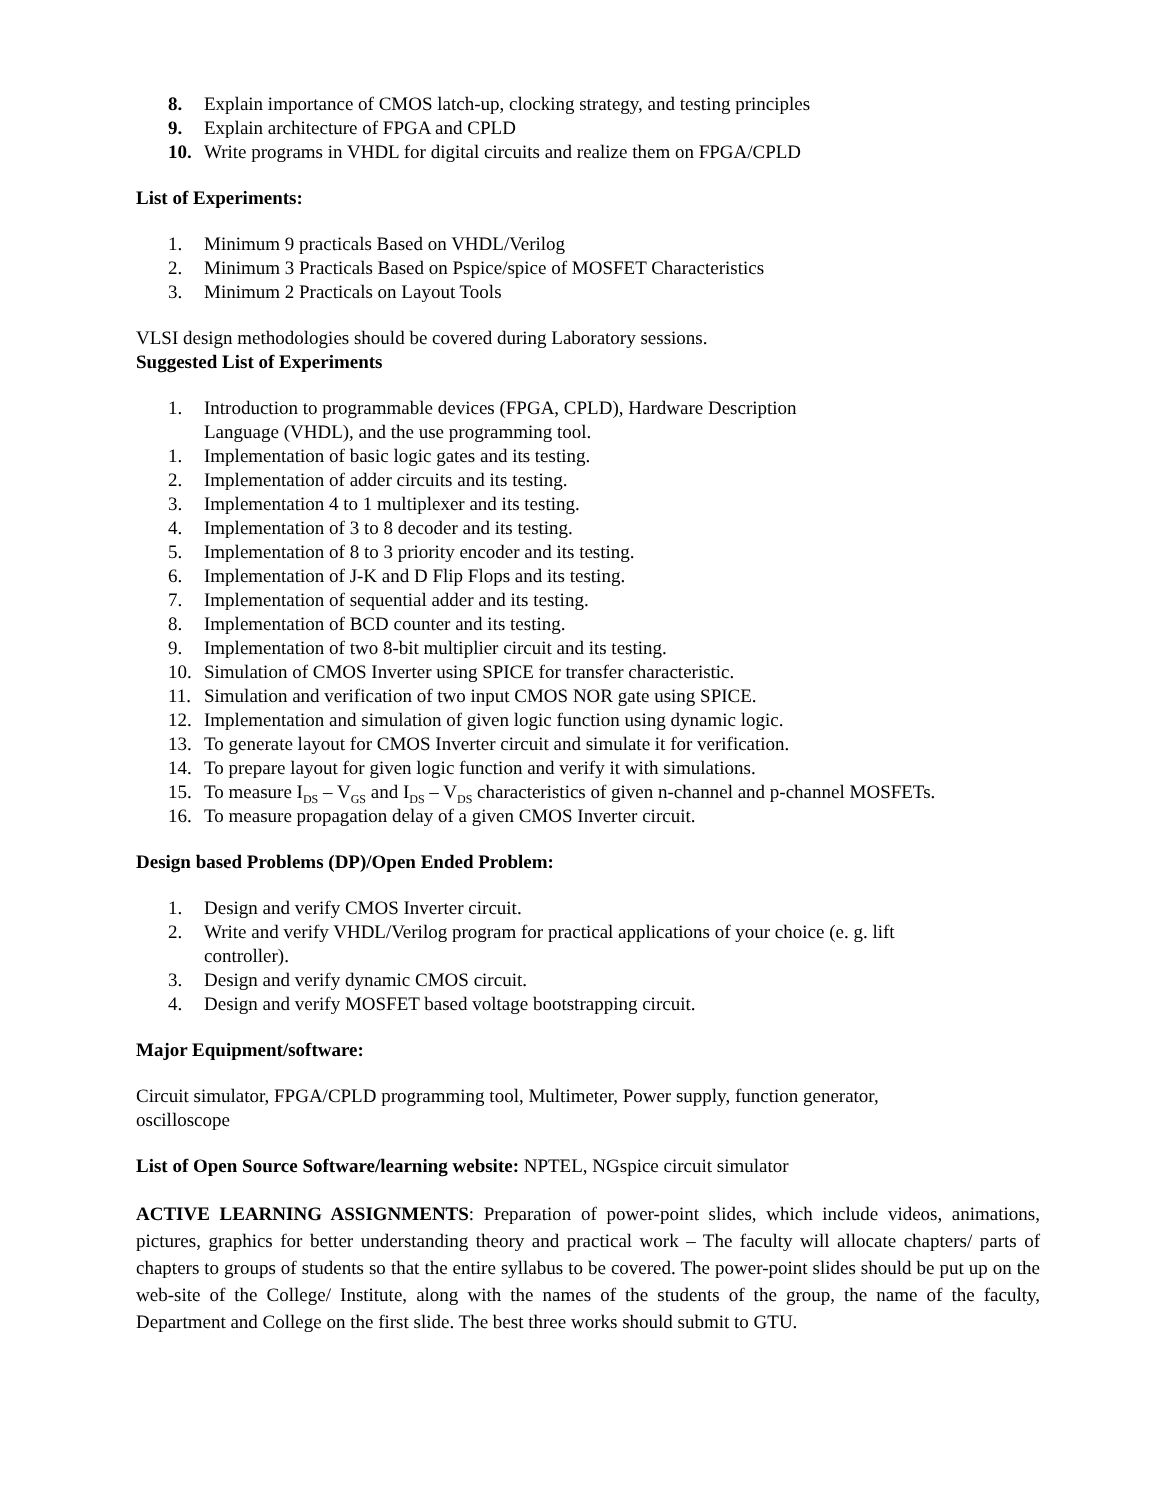8. Explain importance of CMOS latch-up, clocking strategy, and testing principles
9. Explain architecture of FPGA and CPLD
10. Write programs in VHDL for digital circuits and realize them on FPGA/CPLD
List of Experiments:
1. Minimum 9 practicals Based on VHDL/Verilog
2. Minimum 3 Practicals Based on Pspice/spice of MOSFET Characteristics
3. Minimum 2 Practicals on Layout Tools
VLSI design methodologies should be covered during Laboratory sessions.
Suggested List of Experiments
1. Introduction to programmable devices (FPGA, CPLD), Hardware Description
Language (VHDL), and the use programming tool.
1. Implementation of basic logic gates and its testing.
2. Implementation of adder circuits and its testing.
3. Implementation 4 to 1 multiplexer and its testing.
4. Implementation of 3 to 8 decoder and its testing.
5. Implementation of 8 to 3 priority encoder and its testing.
6. Implementation of J-K and D Flip Flops and its testing.
7. Implementation of sequential adder and its testing.
8. Implementation of BCD counter and its testing.
9. Implementation of two 8-bit multiplier circuit and its testing.
10. Simulation of CMOS Inverter using SPICE for transfer characteristic.
11. Simulation and verification of two input CMOS NOR gate using SPICE.
12. Implementation and simulation of given logic function using dynamic logic.
13. To generate layout for CMOS Inverter circuit and simulate it for verification.
14. To prepare layout for given logic function and verify it with simulations.
15. To measure I<sub>DS</sub> – V<sub>GS</sub> and I<sub>DS</sub> – V<sub>DS</sub> characteristics of given n-channel and p-channel MOSFETs.
16. To measure propagation delay of a given CMOS Inverter circuit.
Design based Problems (DP)/Open Ended Problem:
1. Design and verify CMOS Inverter circuit.
2. Write and verify VHDL/Verilog program for practical applications of your choice (e. g. lift
controller).
3. Design and verify dynamic CMOS circuit.
4. Design and verify MOSFET based voltage bootstrapping circuit.
Major Equipment/software:
Circuit simulator, FPGA/CPLD programming tool, Multimeter, Power supply, function generator,
oscilloscope
List of Open Source Software/learning website: NPTEL, NGspice circuit simulator
ACTIVE LEARNING ASSIGNMENTS: Preparation of power-point slides, which include videos, animations, pictures, graphics for better understanding theory and practical work – The faculty will allocate chapters/ parts of chapters to groups of students so that the entire syllabus to be covered. The power-point slides should be put up on the web-site of the College/ Institute, along with the names of the students of the group, the name of the faculty, Department and College on the first slide. The best three works should submit to GTU.